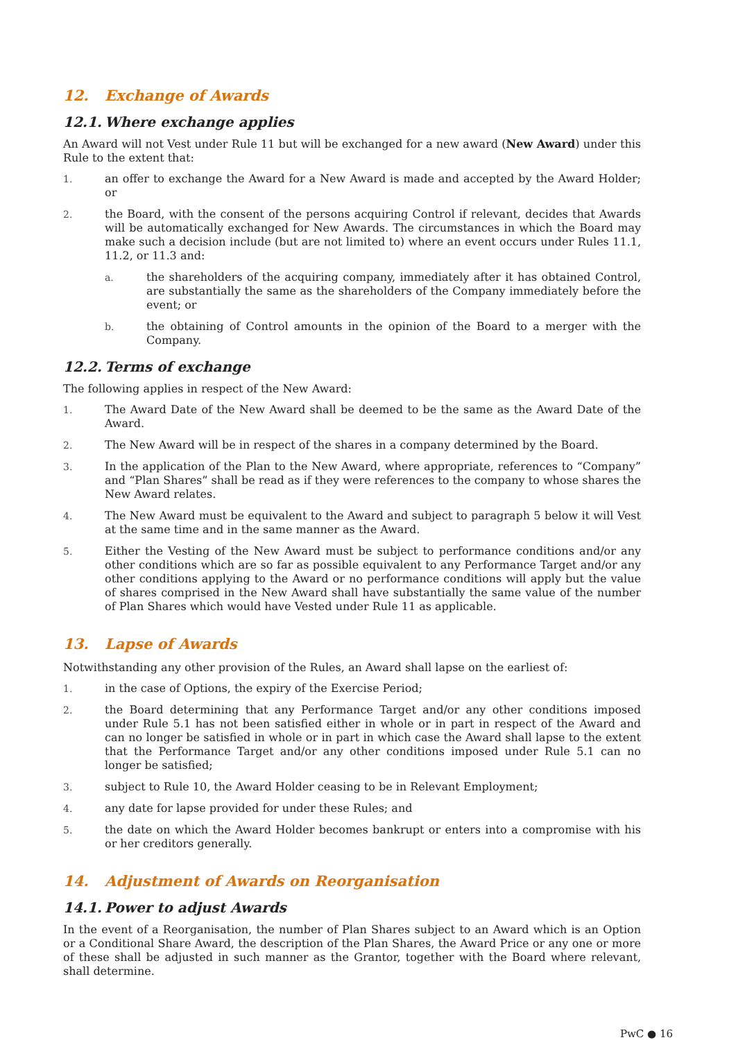12. Exchange of Awards
12.1. Where exchange applies
An Award will not Vest under Rule 11 but will be exchanged for a new award (New Award) under this Rule to the extent that:
1. an offer to exchange the Award for a New Award is made and accepted by the Award Holder; or
2. the Board, with the consent of the persons acquiring Control if relevant, decides that Awards will be automatically exchanged for New Awards. The circumstances in which the Board may make such a decision include (but are not limited to) where an event occurs under Rules 11.1, 11.2, or 11.3 and:
a. the shareholders of the acquiring company, immediately after it has obtained Control, are substantially the same as the shareholders of the Company immediately before the event; or
b. the obtaining of Control amounts in the opinion of the Board to a merger with the Company.
12.2. Terms of exchange
The following applies in respect of the New Award:
1. The Award Date of the New Award shall be deemed to be the same as the Award Date of the Award.
2. The New Award will be in respect of the shares in a company determined by the Board.
3. In the application of the Plan to the New Award, where appropriate, references to “Company” and “Plan Shares” shall be read as if they were references to the company to whose shares the New Award relates.
4. The New Award must be equivalent to the Award and subject to paragraph 5 below it will Vest at the same time and in the same manner as the Award.
5. Either the Vesting of the New Award must be subject to performance conditions and/or any other conditions which are so far as possible equivalent to any Performance Target and/or any other conditions applying to the Award or no performance conditions will apply but the value of shares comprised in the New Award shall have substantially the same value of the number of Plan Shares which would have Vested under Rule 11 as applicable.
13. Lapse of Awards
Notwithstanding any other provision of the Rules, an Award shall lapse on the earliest of:
1. in the case of Options, the expiry of the Exercise Period;
2. the Board determining that any Performance Target and/or any other conditions imposed under Rule 5.1 has not been satisfied either in whole or in part in respect of the Award and can no longer be satisfied in whole or in part in which case the Award shall lapse to the extent that the Performance Target and/or any other conditions imposed under Rule 5.1 can no longer be satisfied;
3. subject to Rule 10, the Award Holder ceasing to be in Relevant Employment;
4. any date for lapse provided for under these Rules; and
5. the date on which the Award Holder becomes bankrupt or enters into a compromise with his or her creditors generally.
14. Adjustment of Awards on Reorganisation
14.1. Power to adjust Awards
In the event of a Reorganisation, the number of Plan Shares subject to an Award which is an Option or a Conditional Share Award, the description of the Plan Shares, the Award Price or any one or more of these shall be adjusted in such manner as the Grantor, together with the Board where relevant, shall determine.
PwC ● 16